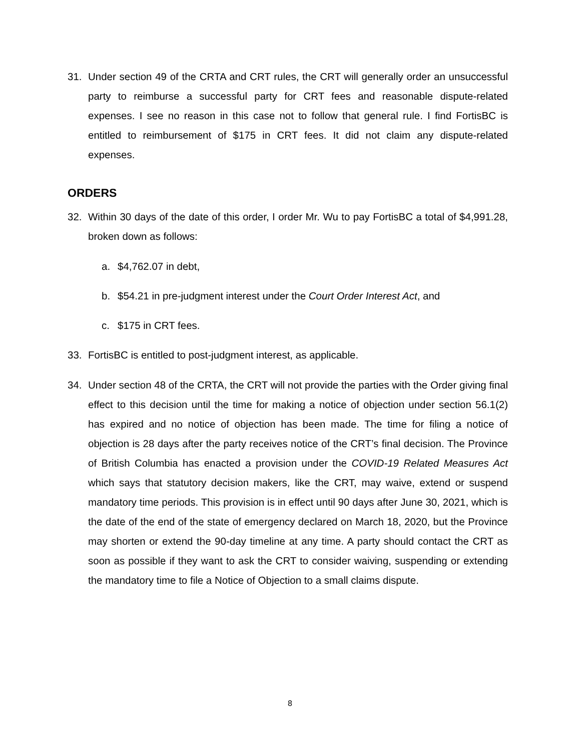31. Under section 49 of the CRTA and CRT rules, the CRT will generally order an unsuccessful party to reimburse a successful party for CRT fees and reasonable dispute-related expenses. I see no reason in this case not to follow that general rule. I find FortisBC is entitled to reimbursement of $175 in CRT fees. It did not claim any dispute-related expenses.
ORDERS
32. Within 30 days of the date of this order, I order Mr. Wu to pay FortisBC a total of $4,991.28, broken down as follows:
a. $4,762.07 in debt,
b. $54.21 in pre-judgment interest under the Court Order Interest Act, and
c. $175 in CRT fees.
33. FortisBC is entitled to post-judgment interest, as applicable.
34. Under section 48 of the CRTA, the CRT will not provide the parties with the Order giving final effect to this decision until the time for making a notice of objection under section 56.1(2) has expired and no notice of objection has been made. The time for filing a notice of objection is 28 days after the party receives notice of the CRT’s final decision. The Province of British Columbia has enacted a provision under the COVID-19 Related Measures Act which says that statutory decision makers, like the CRT, may waive, extend or suspend mandatory time periods. This provision is in effect until 90 days after June 30, 2021, which is the date of the end of the state of emergency declared on March 18, 2020, but the Province may shorten or extend the 90-day timeline at any time. A party should contact the CRT as soon as possible if they want to ask the CRT to consider waiving, suspending or extending the mandatory time to file a Notice of Objection to a small claims dispute.
8